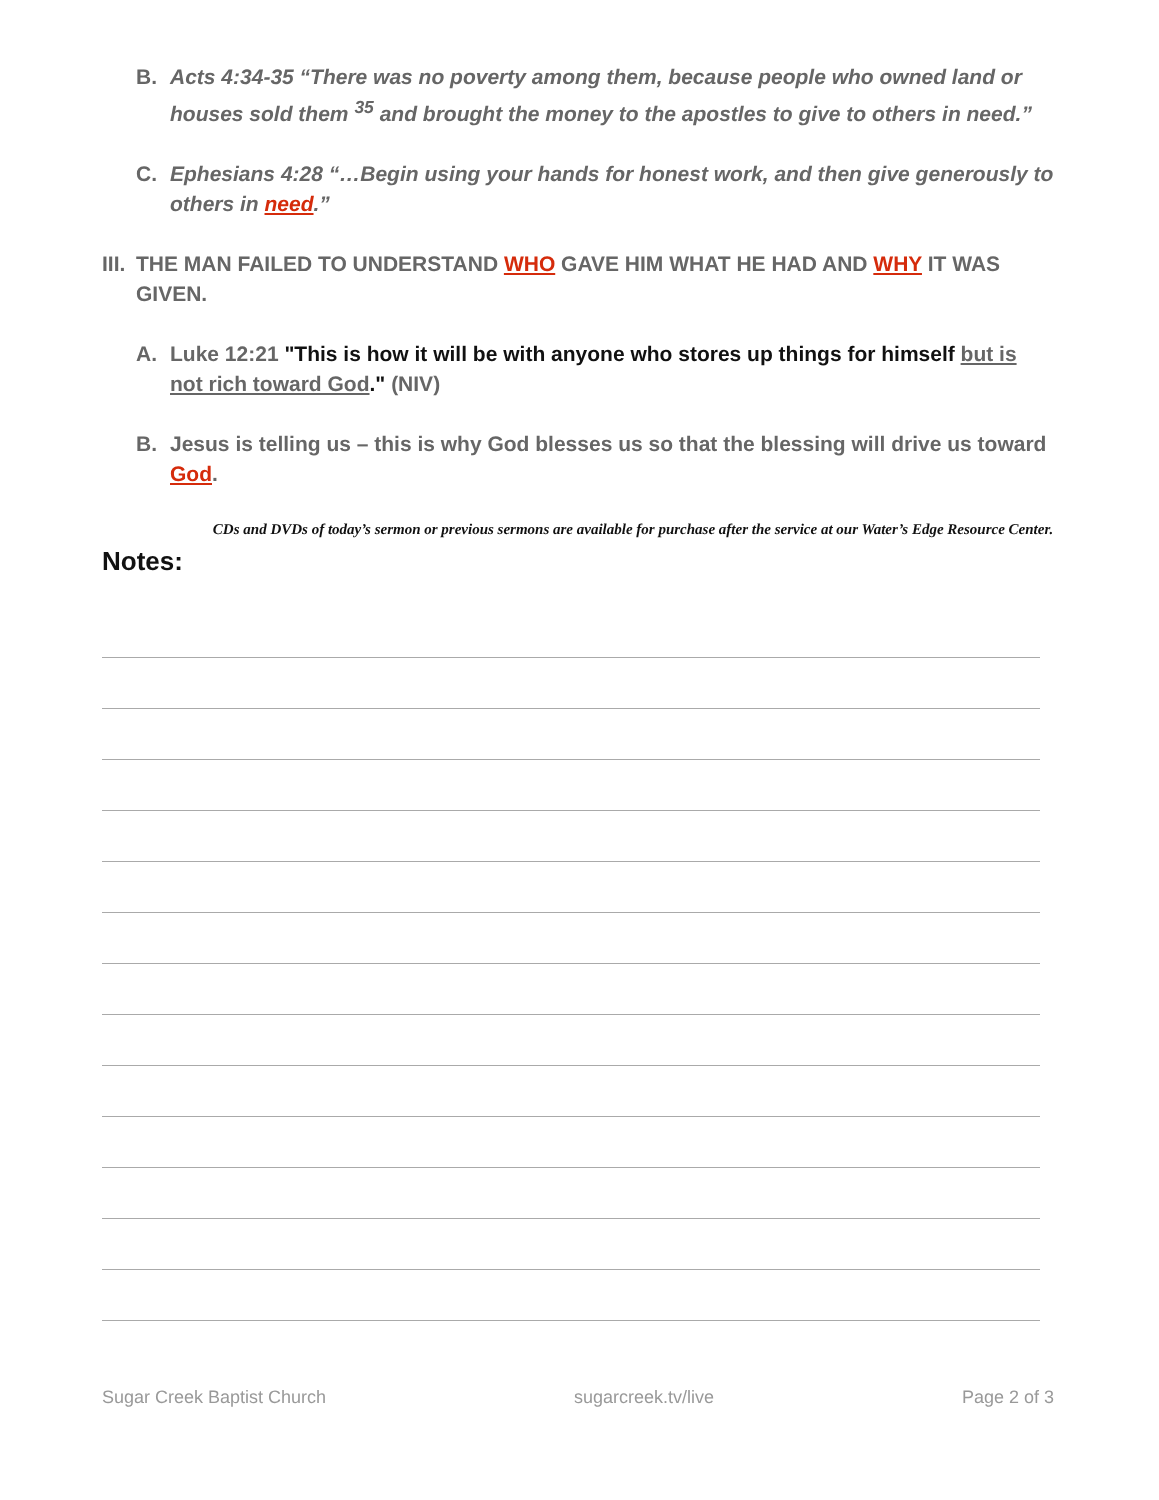B. Acts 4:34-35 “There was no poverty among them, because people who owned land or houses sold them <sup>35</sup> and brought the money to the apostles to give to others in need.”
C. Ephesians 4:28 “…Begin using your hands for honest work, and then give generously to others in need.”
III. THE MAN FAILED TO UNDERSTAND WHO GAVE HIM WHAT HE HAD AND WHY IT WAS GIVEN.
A. Luke 12:21 "This is how it will be with anyone who stores up things for himself but is not rich toward God." (NIV)
B. Jesus is telling us – this is why God blesses us so that the blessing will drive us toward God.
CDs and DVDs of today’s sermon or previous sermons are available for purchase after the service at our Water’s Edge Resource Center.
Notes:
Sugar Creek Baptist Church sugarcreek.tv/live Page 2 of 3